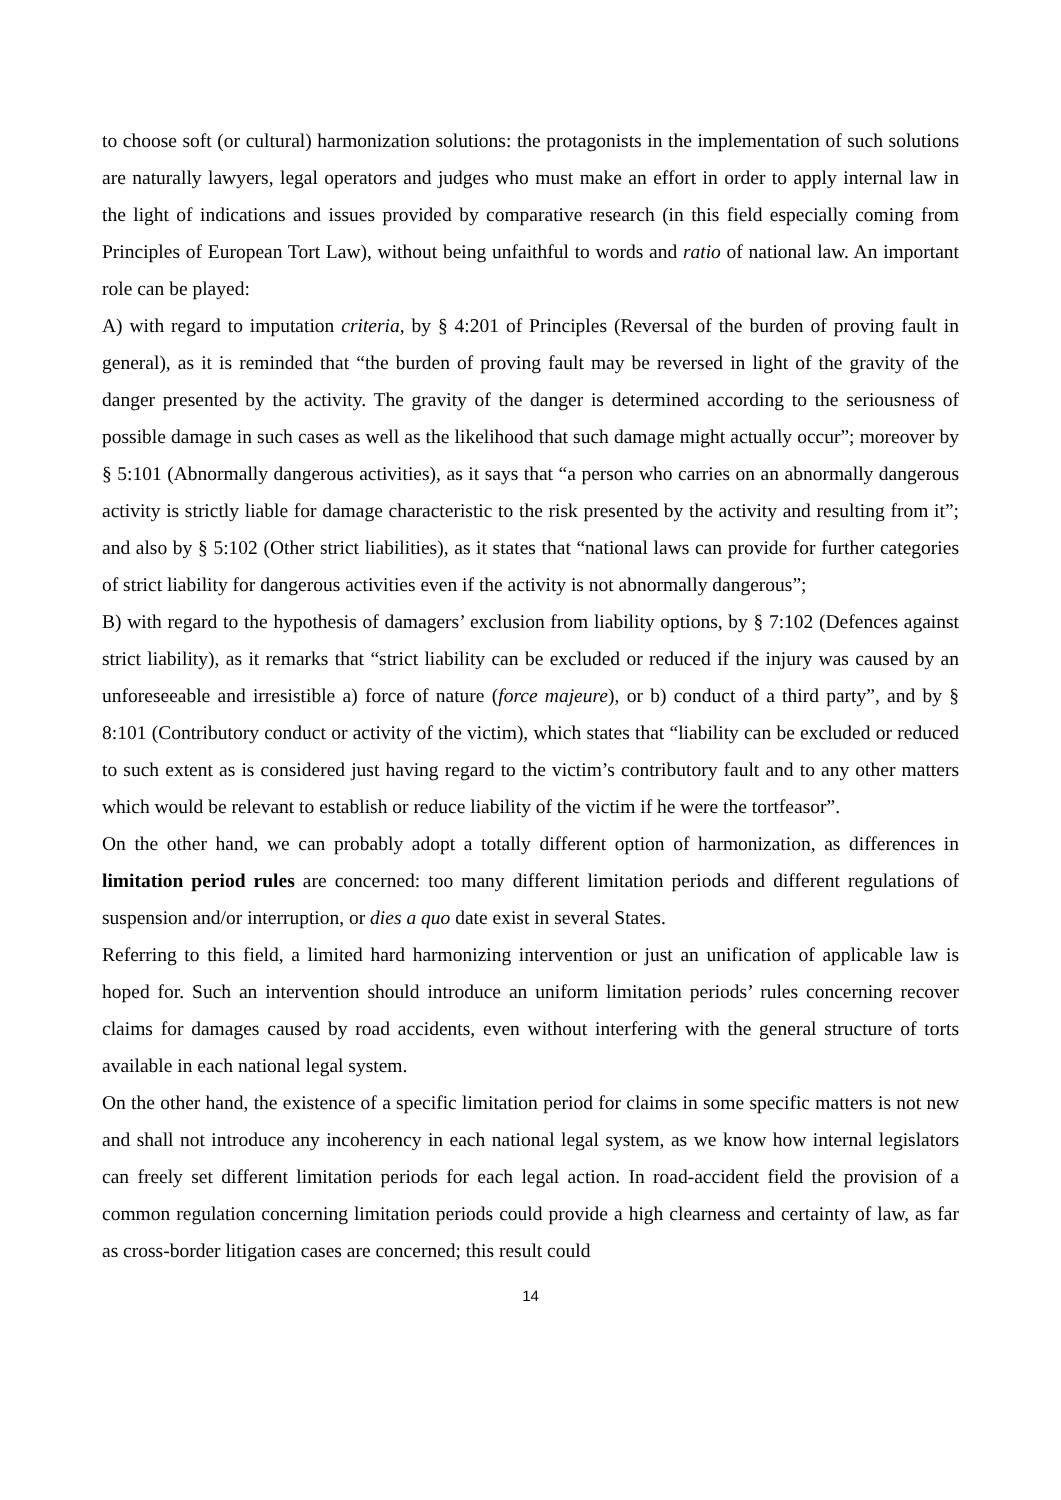to choose soft (or cultural) harmonization solutions: the protagonists in the implementation of such solutions are naturally lawyers, legal operators and judges who must make an effort in order to apply internal law in the light of indications and issues provided by comparative research (in this field especially coming from Principles of European Tort Law), without being unfaithful to words and ratio of national law. An important role can be played:
A) with regard to imputation criteria, by § 4:201 of Principles (Reversal of the burden of proving fault in general), as it is reminded that “the burden of proving fault may be reversed in light of the gravity of the danger presented by the activity. The gravity of the danger is determined according to the seriousness of possible damage in such cases as well as the likelihood that such damage might actually occur”; moreover by § 5:101 (Abnormally dangerous activities), as it says that “a person who carries on an abnormally dangerous activity is strictly liable for damage characteristic to the risk presented by the activity and resulting from it”; and also by § 5:102 (Other strict liabilities), as it states that “national laws can provide for further categories of strict liability for dangerous activities even if the activity is not abnormally dangerous”;
B) with regard to the hypothesis of damagers’ exclusion from liability options, by § 7:102 (Defences against strict liability), as it remarks that “strict liability can be excluded or reduced if the injury was caused by an unforeseeable and irresistible a) force of nature (force majeure), or b) conduct of a third party”, and by § 8:101 (Contributory conduct or activity of the victim), which states that “liability can be excluded or reduced to such extent as is considered just having regard to the victim’s contributory fault and to any other matters which would be relevant to establish or reduce liability of the victim if he were the tortfeasor”.
On the other hand, we can probably adopt a totally different option of harmonization, as differences in limitation period rules are concerned: too many different limitation periods and different regulations of suspension and/or interruption, or dies a quo date exist in several States.
Referring to this field, a limited hard harmonizing intervention or just an unification of applicable law is hoped for. Such an intervention should introduce an uniform limitation periods’ rules concerning recover claims for damages caused by road accidents, even without interfering with the general structure of torts available in each national legal system.
On the other hand, the existence of a specific limitation period for claims in some specific matters is not new and shall not introduce any incoherency in each national legal system, as we know how internal legislators can freely set different limitation periods for each legal action. In road-accident field the provision of a common regulation concerning limitation periods could provide a high clearness and certainty of law, as far as cross-border litigation cases are concerned; this result could
14